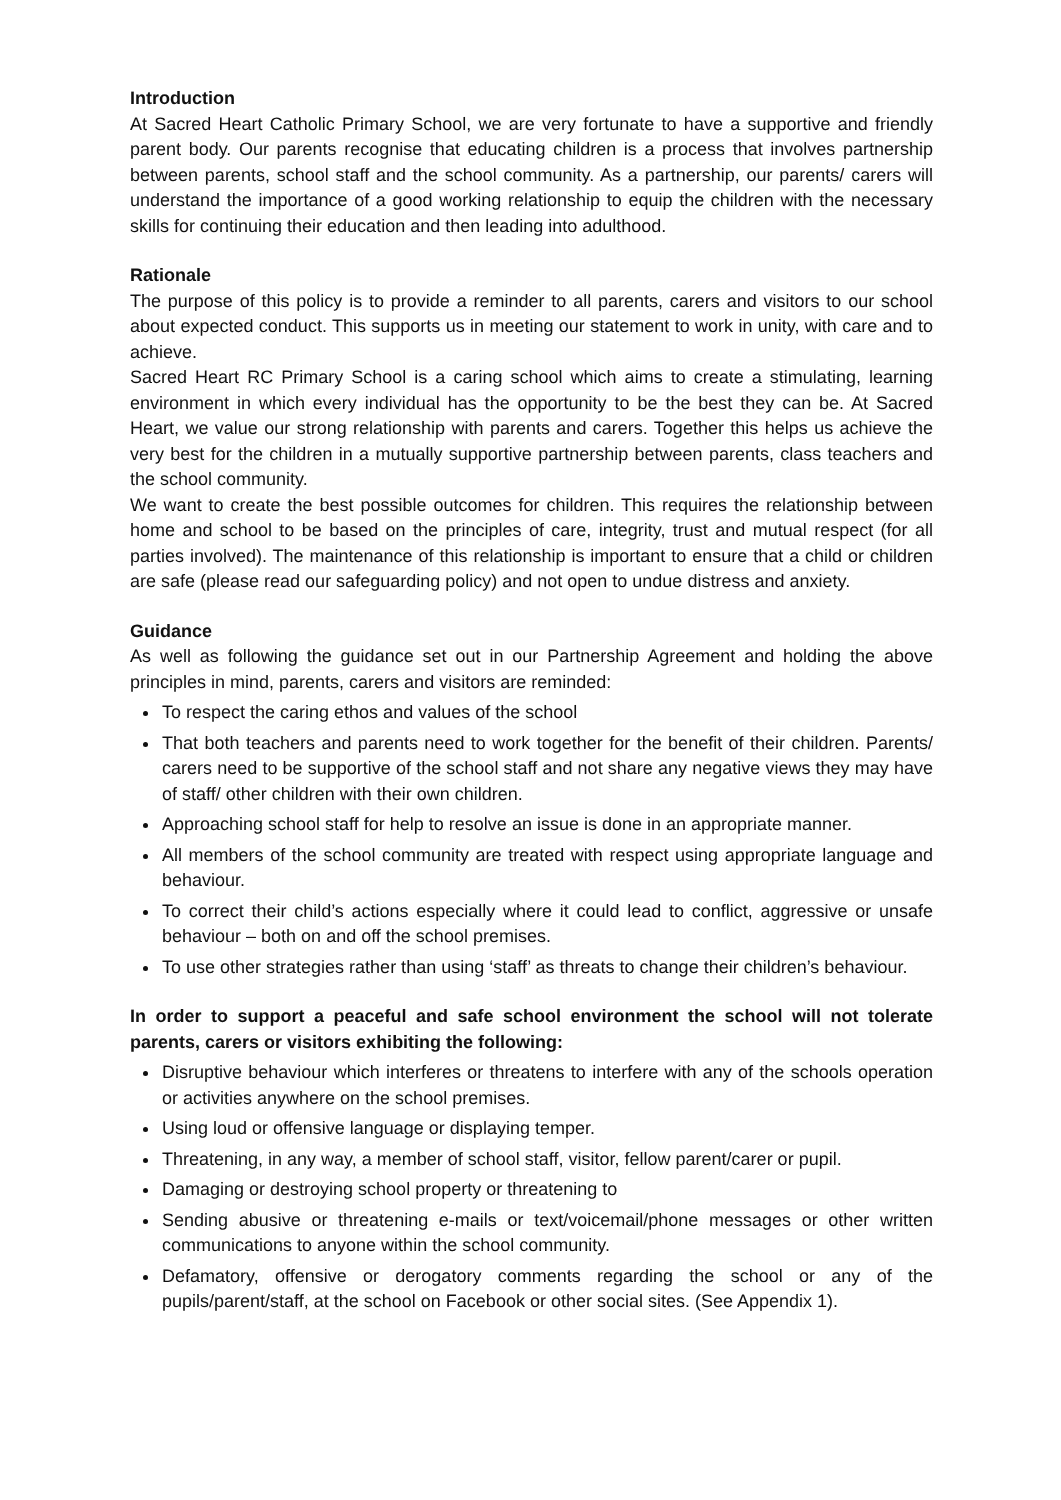Introduction
At Sacred Heart Catholic Primary School, we are very fortunate to have a supportive and friendly parent body. Our parents recognise that educating children is a process that involves partnership between parents, school staff and the school community. As a partnership, our parents/ carers will understand the importance of a good working relationship to equip the children with the necessary skills for continuing their education and then leading into adulthood.
Rationale
The purpose of this policy is to provide a reminder to all parents, carers and visitors to our school about expected conduct. This supports us in meeting our statement to work in unity, with care and to achieve.
Sacred Heart RC Primary School is a caring school which aims to create a stimulating, learning environment in which every individual has the opportunity to be the best they can be. At Sacred Heart, we value our strong relationship with parents and carers. Together this helps us achieve the very best for the children in a mutually supportive partnership between parents, class teachers and the school community.
We want to create the best possible outcomes for children. This requires the relationship between home and school to be based on the principles of care, integrity, trust and mutual respect (for all parties involved). The maintenance of this relationship is important to ensure that a child or children are safe (please read our safeguarding policy) and not open to undue distress and anxiety.
Guidance
As well as following the guidance set out in our Partnership Agreement and holding the above principles in mind, parents, carers and visitors are reminded:
To respect the caring ethos and values of the school
That both teachers and parents need to work together for the benefit of their children. Parents/ carers need to be supportive of the school staff and not share any negative views they may have of staff/ other children with their own children.
Approaching school staff for help to resolve an issue is done in an appropriate manner.
All members of the school community are treated with respect using appropriate language and behaviour.
To correct their child’s actions especially where it could lead to conflict, aggressive or unsafe behaviour – both on and off the school premises.
To use other strategies rather than using ‘staff’ as threats to change their children’s behaviour.
In order to support a peaceful and safe school environment the school will not tolerate parents, carers or visitors exhibiting the following:
Disruptive behaviour which interferes or threatens to interfere with any of the schools operation or activities anywhere on the school premises.
Using loud or offensive language or displaying temper.
Threatening, in any way, a member of school staff, visitor, fellow parent/carer or pupil.
Damaging or destroying school property or threatening to
Sending abusive or threatening e-mails or text/voicemail/phone messages or other written communications to anyone within the school community.
Defamatory, offensive or derogatory comments regarding the school or any of the pupils/parent/staff, at the school on Facebook or other social sites. (See Appendix 1).